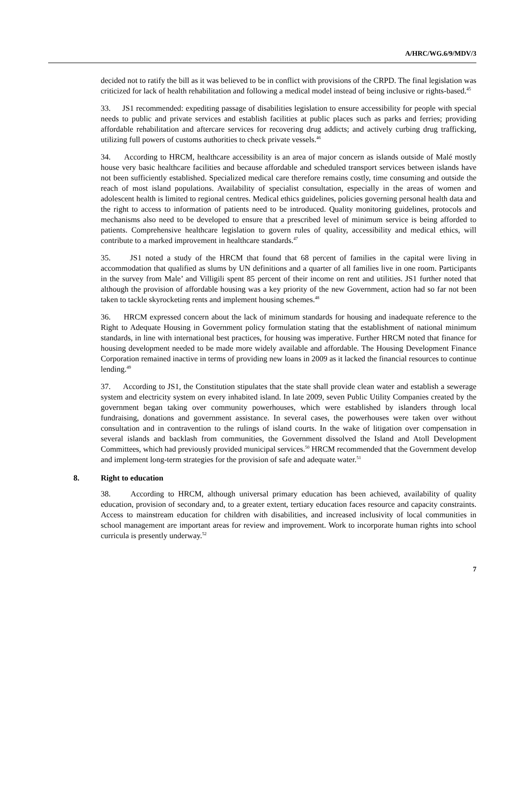A/HRC/WG.6/9/MDV/3
decided not to ratify the bill as it was believed to be in conflict with provisions of the CRPD. The final legislation was criticized for lack of health rehabilitation and following a medical model instead of being inclusive or rights-based.<sup>45</sup>
33. JS1 recommended: expediting passage of disabilities legislation to ensure accessibility for people with special needs to public and private services and establish facilities at public places such as parks and ferries; providing affordable rehabilitation and aftercare services for recovering drug addicts; and actively curbing drug trafficking, utilizing full powers of customs authorities to check private vessels.<sup>46</sup>
34. According to HRCM, healthcare accessibility is an area of major concern as islands outside of Malé mostly house very basic healthcare facilities and because affordable and scheduled transport services between islands have not been sufficiently established. Specialized medical care therefore remains costly, time consuming and outside the reach of most island populations. Availability of specialist consultation, especially in the areas of women and adolescent health is limited to regional centres. Medical ethics guidelines, policies governing personal health data and the right to access to information of patients need to be introduced. Quality monitoring guidelines, protocols and mechanisms also need to be developed to ensure that a prescribed level of minimum service is being afforded to patients. Comprehensive healthcare legislation to govern rules of quality, accessibility and medical ethics, will contribute to a marked improvement in healthcare standards.<sup>47</sup>
35. JS1 noted a study of the HRCM that found that 68 percent of families in the capital were living in accommodation that qualified as slums by UN definitions and a quarter of all families live in one room. Participants in the survey from Male’ and Villigili spent 85 percent of their income on rent and utilities. JS1 further noted that although the provision of affordable housing was a key priority of the new Government, action had so far not been taken to tackle skyrocketing rents and implement housing schemes.<sup>48</sup>
36. HRCM expressed concern about the lack of minimum standards for housing and inadequate reference to the Right to Adequate Housing in Government policy formulation stating that the establishment of national minimum standards, in line with international best practices, for housing was imperative. Further HRCM noted that finance for housing development needed to be made more widely available and affordable. The Housing Development Finance Corporation remained inactive in terms of providing new loans in 2009 as it lacked the financial resources to continue lending.<sup>49</sup>
37. According to JS1, the Constitution stipulates that the state shall provide clean water and establish a sewerage system and electricity system on every inhabited island. In late 2009, seven Public Utility Companies created by the government began taking over community powerhouses, which were established by islanders through local fundraising, donations and government assistance. In several cases, the powerhouses were taken over without consultation and in contravention to the rulings of island courts. In the wake of litigation over compensation in several islands and backlash from communities, the Government dissolved the Island and Atoll Development Committees, which had previously provided municipal services.<sup>50</sup> HRCM recommended that the Government develop and implement long-term strategies for the provision of safe and adequate water.<sup>51</sup>
8. Right to education
38. According to HRCM, although universal primary education has been achieved, availability of quality education, provision of secondary and, to a greater extent, tertiary education faces resource and capacity constraints. Access to mainstream education for children with disabilities, and increased inclusivity of local communities in school management are important areas for review and improvement. Work to incorporate human rights into school curricula is presently underway.<sup>52</sup>
7